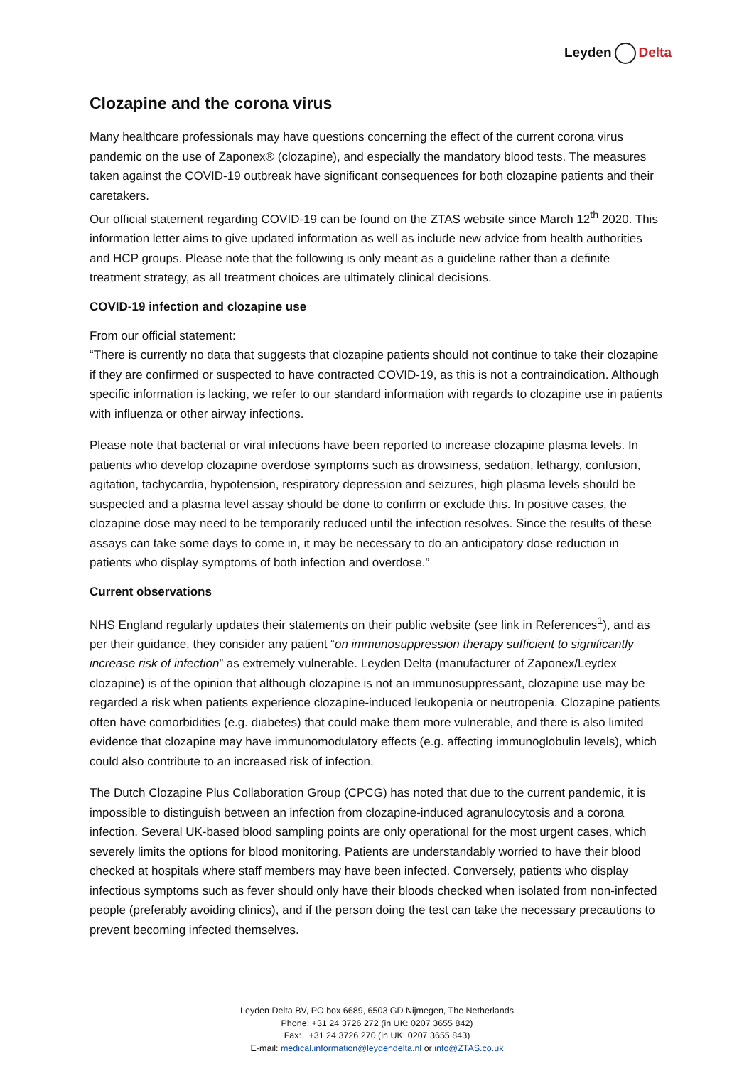Leyden Delta
Clozapine and the corona virus
Many healthcare professionals may have questions concerning the effect of the current corona virus pandemic on the use of Zaponex® (clozapine), and especially the mandatory blood tests. The measures taken against the COVID-19 outbreak have significant consequences for both clozapine patients and their caretakers.
Our official statement regarding COVID-19 can be found on the ZTAS website since March 12<sup>th</sup> 2020. This information letter aims to give updated information as well as include new advice from health authorities and HCP groups. Please note that the following is only meant as a guideline rather than a definite treatment strategy, as all treatment choices are ultimately clinical decisions.
COVID-19 infection and clozapine use
From our official statement:
“There is currently no data that suggests that clozapine patients should not continue to take their clozapine if they are confirmed or suspected to have contracted COVID-19, as this is not a contraindication. Although specific information is lacking, we refer to our standard information with regards to clozapine use in patients with influenza or other airway infections.
Please note that bacterial or viral infections have been reported to increase clozapine plasma levels. In patients who develop clozapine overdose symptoms such as drowsiness, sedation, lethargy, confusion, agitation, tachycardia, hypotension, respiratory depression and seizures, high plasma levels should be suspected and a plasma level assay should be done to confirm or exclude this. In positive cases, the clozapine dose may need to be temporarily reduced until the infection resolves. Since the results of these assays can take some days to come in, it may be necessary to do an anticipatory dose reduction in patients who display symptoms of both infection and overdose.”
Current observations
NHS England regularly updates their statements on their public website (see link in References<sup>1</sup>), and as per their guidance, they consider any patient “on immunosuppression therapy sufficient to significantly increase risk of infection” as extremely vulnerable. Leyden Delta (manufacturer of Zaponex/Leydex clozapine) is of the opinion that although clozapine is not an immunosuppressant, clozapine use may be regarded a risk when patients experience clozapine-induced leukopenia or neutropenia. Clozapine patients often have comorbidities (e.g. diabetes) that could make them more vulnerable, and there is also limited evidence that clozapine may have immunomodulatory effects (e.g. affecting immunoglobulin levels), which could also contribute to an increased risk of infection.
The Dutch Clozapine Plus Collaboration Group (CPCG) has noted that due to the current pandemic, it is impossible to distinguish between an infection from clozapine-induced agranulocytosis and a corona infection. Several UK-based blood sampling points are only operational for the most urgent cases, which severely limits the options for blood monitoring. Patients are understandably worried to have their blood checked at hospitals where staff members may have been infected. Conversely, patients who display infectious symptoms such as fever should only have their bloods checked when isolated from non-infected people (preferably avoiding clinics), and if the person doing the test can take the necessary precautions to prevent becoming infected themselves.
Leyden Delta BV, PO box 6689, 6503 GD Nijmegen, The Netherlands
Phone: +31 24 3726 272 (in UK: 0207 3655 842)
Fax: +31 24 3726 270 (in UK: 0207 3655 843)
E-mail: medical.information@leydendelta.nl or info@ZTAS.co.uk